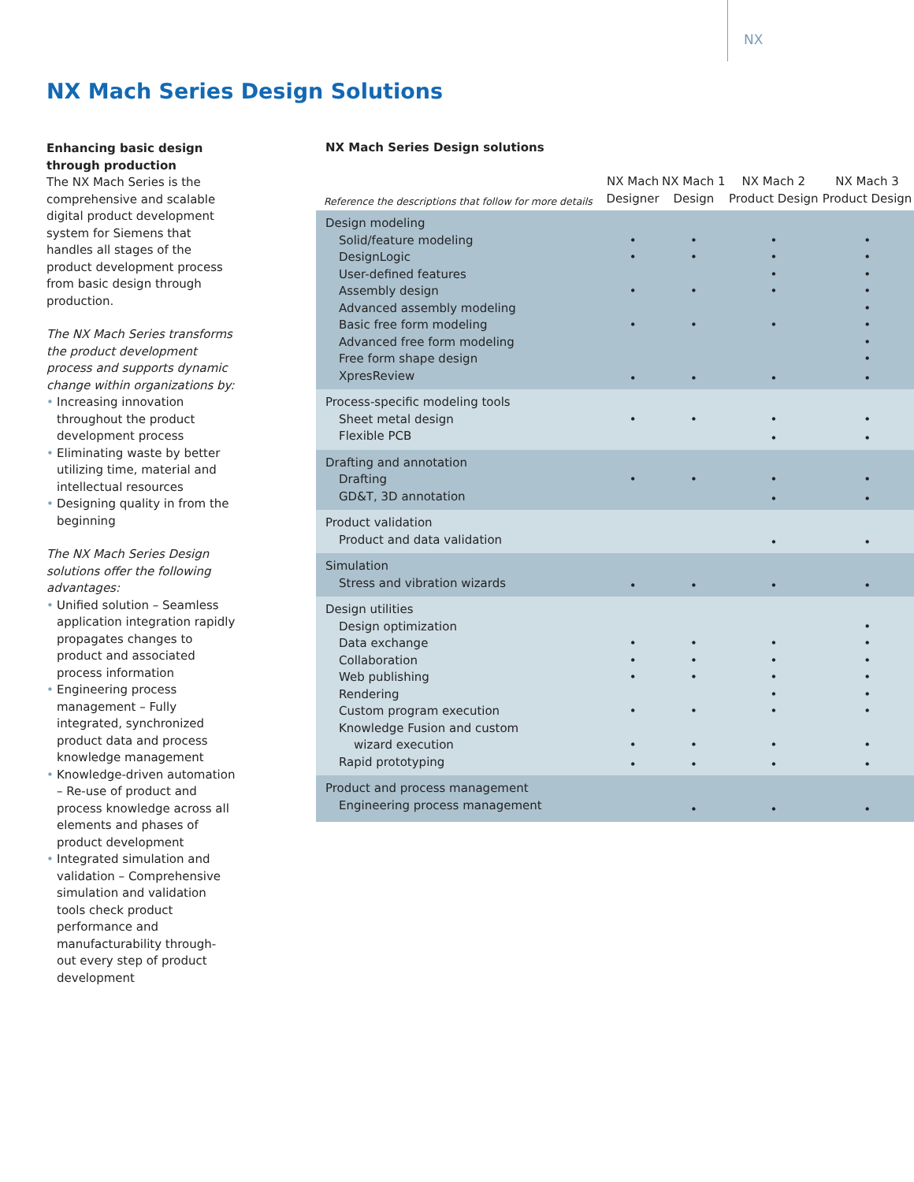NX
NX Mach Series Design Solutions
Enhancing basic design through production
The NX Mach Series is the comprehensive and scalable digital product development system for Siemens that handles all stages of the product development process from basic design through production.
The NX Mach Series transforms the product development process and supports dynamic change within organizations by:
• Increasing innovation throughout the product development process
• Eliminating waste by better utilizing time, material and intellectual resources
• Designing quality in from the beginning
The NX Mach Series Design solutions offer the following advantages:
• Unified solution – Seamless application integration rapidly propagates changes to product and associated process information
• Engineering process management – Fully integrated, synchronized product data and process knowledge management
• Knowledge-driven automation – Re-use of product and process knowledge across all elements and phases of product development
• Integrated simulation and validation – Comprehensive simulation and validation tools check product performance and manufacturability through-out every step of product development
NX Mach Series Design solutions
| Reference the descriptions that follow for more details | NX Mach Designer | NX Mach 1 Design | NX Mach 2 Product Design | NX Mach 3 Product Design |
| --- | --- | --- | --- | --- |
| Design modeling | | | | |
| Solid/feature modeling | • | • | • | • |
| DesignLogic | • | • | • | • |
| User-defined features | | | • | • |
| Assembly design | • | • | • | • |
| Advanced assembly modeling | | | | • |
| Basic free form modeling | • | • | • | • |
| Advanced free form modeling | | | | • |
| Free form shape design | | | | • |
| XpresReview | • | • | • | • |
| Process-specific modeling tools | | | | |
| Sheet metal design | • | • | • | • |
| Flexible PCB | | | • | • |
| Drafting and annotation | | | | |
| Drafting | • | • | • | • |
| GD&T, 3D annotation | | | • | • |
| Product validation | | | | |
| Product and data validation | | | • | • |
| Simulation | | | | |
| Stress and vibration wizards | • | • | • | • |
| Design utilities | | | | |
| Design optimization | | | | • |
| Data exchange | • | • | • | • |
| Collaboration | • | • | • | • |
| Web publishing | • | • | • | • |
| Rendering | | | • | • |
| Custom program execution | • | • | • | • |
| Knowledge Fusion and custom wizard execution | • | • | • | • |
| Rapid prototyping | • | • | • | • |
| Product and process management | | | | |
| Engineering process management | | • | • | • |